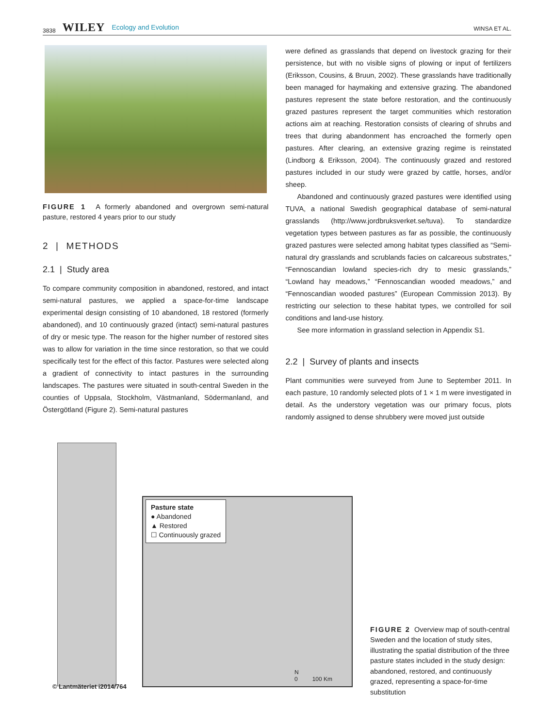3838 WILEY Ecology and Evolution
WINSA ET AL.
FIGURE 1 A formerly abandoned and overgrown semi-natural pasture, restored 4 years prior to our study
2 | METHODS
2.1 | Study area
To compare community composition in abandoned, restored, and intact semi-natural pastures, we applied a space-for-time landscape experimental design consisting of 10 abandoned, 18 restored (formerly abandoned), and 10 continuously grazed (intact) semi-natural pastures of dry or mesic type. The reason for the higher number of restored sites was to allow for variation in the time since restoration, so that we could specifically test for the effect of this factor. Pastures were selected along a gradient of connectivity to intact pastures in the surrounding landscapes. The pastures were situated in south-central Sweden in the counties of Uppsala, Stockholm, Västmanland, Södermanland, and Östergötland (Figure 2). Semi-natural pastures
were defined as grasslands that depend on livestock grazing for their persistence, but with no visible signs of plowing or input of fertilizers (Eriksson, Cousins, & Bruun, 2002). These grasslands have traditionally been managed for haymaking and extensive grazing. The abandoned pastures represent the state before restoration, and the continuously grazed pastures represent the target communities which restoration actions aim at reaching. Restoration consists of clearing of shrubs and trees that during abandonment has encroached the formerly open pastures. After clearing, an extensive grazing regime is reinstated (Lindborg & Eriksson, 2004). The continuously grazed and restored pastures included in our study were grazed by cattle, horses, and/or sheep.
Abandoned and continuously grazed pastures were identified using TUVA, a national Swedish geographical database of semi-natural grasslands (http://www.jordbruksverket.se/tuva). To standardize vegetation types between pastures as far as possible, the continuously grazed pastures were selected among habitat types classified as “Semi-natural dry grasslands and scrublands facies on calcareous substrates,” “Fennoscandian lowland species-rich dry to mesic grasslands,” “Lowland hay meadows,” “Fennoscandian wooded meadows,” and “Fennoscandian wooded pastures” (European Commission 2013). By restricting our selection to these habitat types, we controlled for soil conditions and land-use history.
See more information in grassland selection in Appendix S1.
2.2 | Survey of plants and insects
Plant communities were surveyed from June to September 2011. In each pasture, 10 randomly selected plots of 1 × 1 m were investigated in detail. As the understory vegetation was our primary focus, plots randomly assigned to dense shrubbery were moved just outside
Pasture state
● Abandoned
▲ Restored
☐ Continuously grazed
N
0 100 Km
© Lantmäteriet i2014/764
FIGURE 2 Overview map of south-central Sweden and the location of study sites, illustrating the spatial distribution of the three pasture states included in the study design: abandoned, restored, and continuously grazed, representing a space-for-time substitution